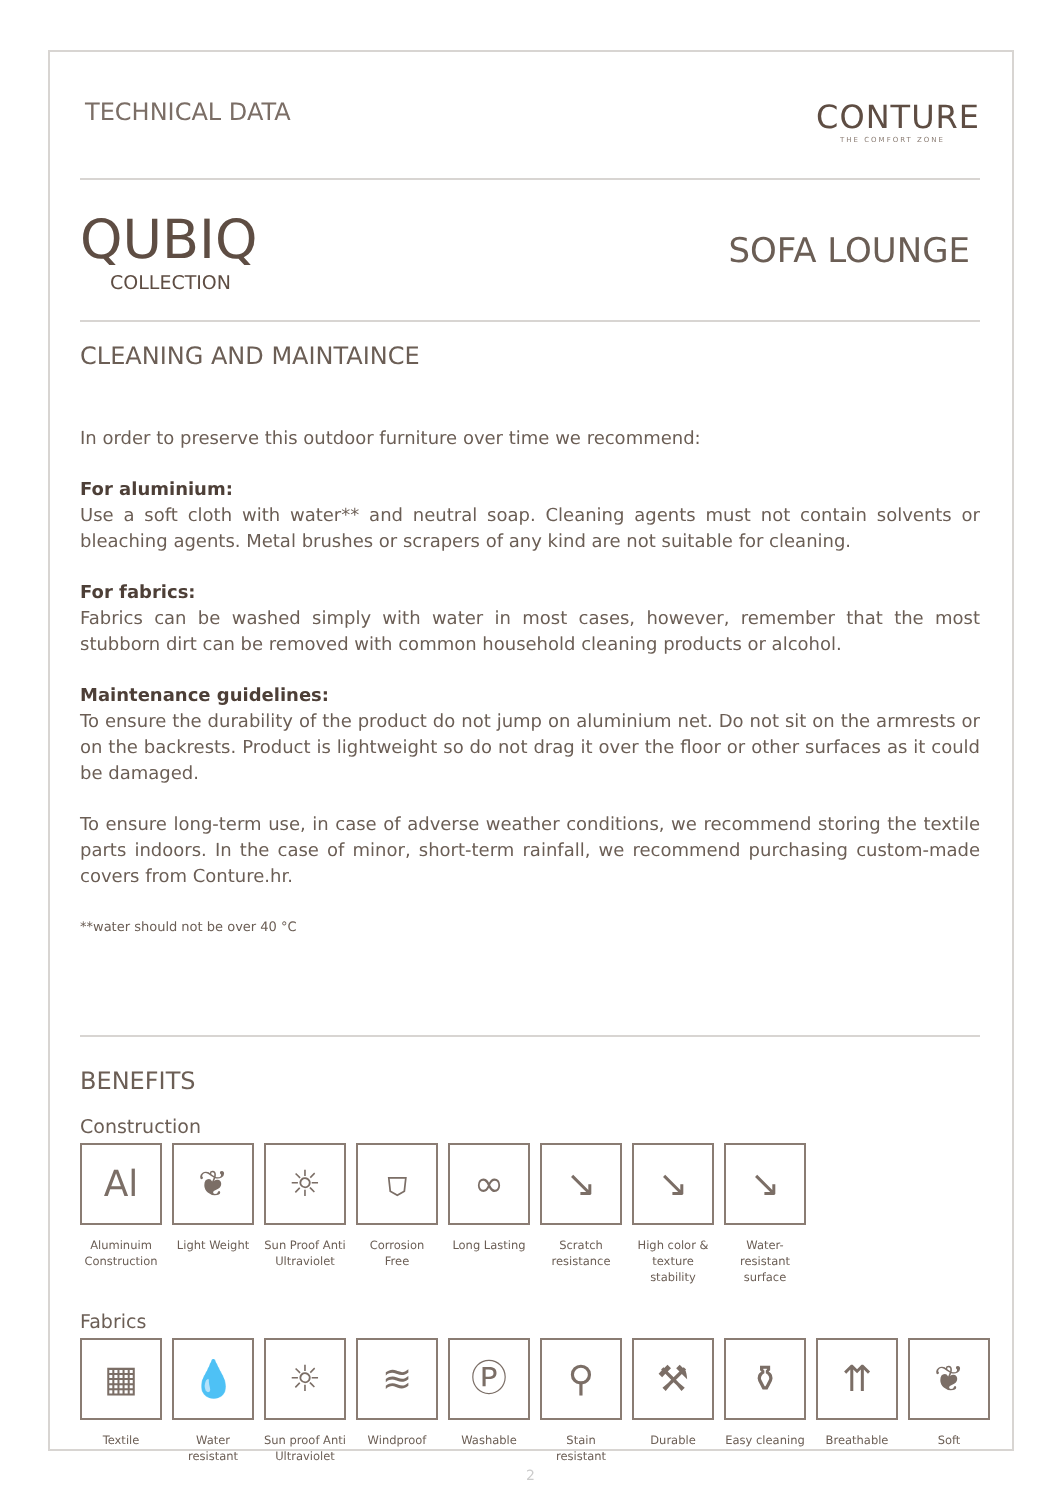TECHNICAL DATA
CONTURE
THE COMFORT ZONE
QUBIQ
COLLECTION
SOFA LOUNGE
CLEANING AND MAINTAINCE
In order to preserve this outdoor furniture over time we recommend:
For aluminium:
Use a soft cloth with water** and neutral soap. Cleaning agents must not contain solvents or bleaching agents. Metal brushes or scrapers of any kind are not suitable for cleaning.
For fabrics:
Fabrics can be washed simply with water in most cases, however, remember that the most stubborn dirt can be removed with common household cleaning products or alcohol.
Maintenance guidelines:
To ensure the durability of the product do not jump on aluminium net. Do not sit on the armrests or on the backrests. Product is lightweight so do not drag it over the floor or other surfaces as it could be damaged.
To ensure long-term use, in case of adverse weather conditions, we recommend storing the textile parts indoors. In the case of minor, short-term rainfall, we recommend purchasing custom-made covers from Conture.hr.
**water should not be over 40 °C
BENEFITS
Construction
Al
Aluminuim Construction
❦
Light Weight
☼
Sun Proof Anti Ultraviolet
⛉
Corrosion Free
∞
Long Lasting
↘
Scratch resistance
↘
High color & texture stability
↘
Water-resistant surface
Fabrics
▦
Textile
💧
Water resistant
☼
Sun proof Anti Ultraviolet
≋
Windproof
Ⓟ
Washable
⚲
Stain resistant
⚒
Durable
⚱
Easy cleaning
⇈
Breathable
❦
Soft
2